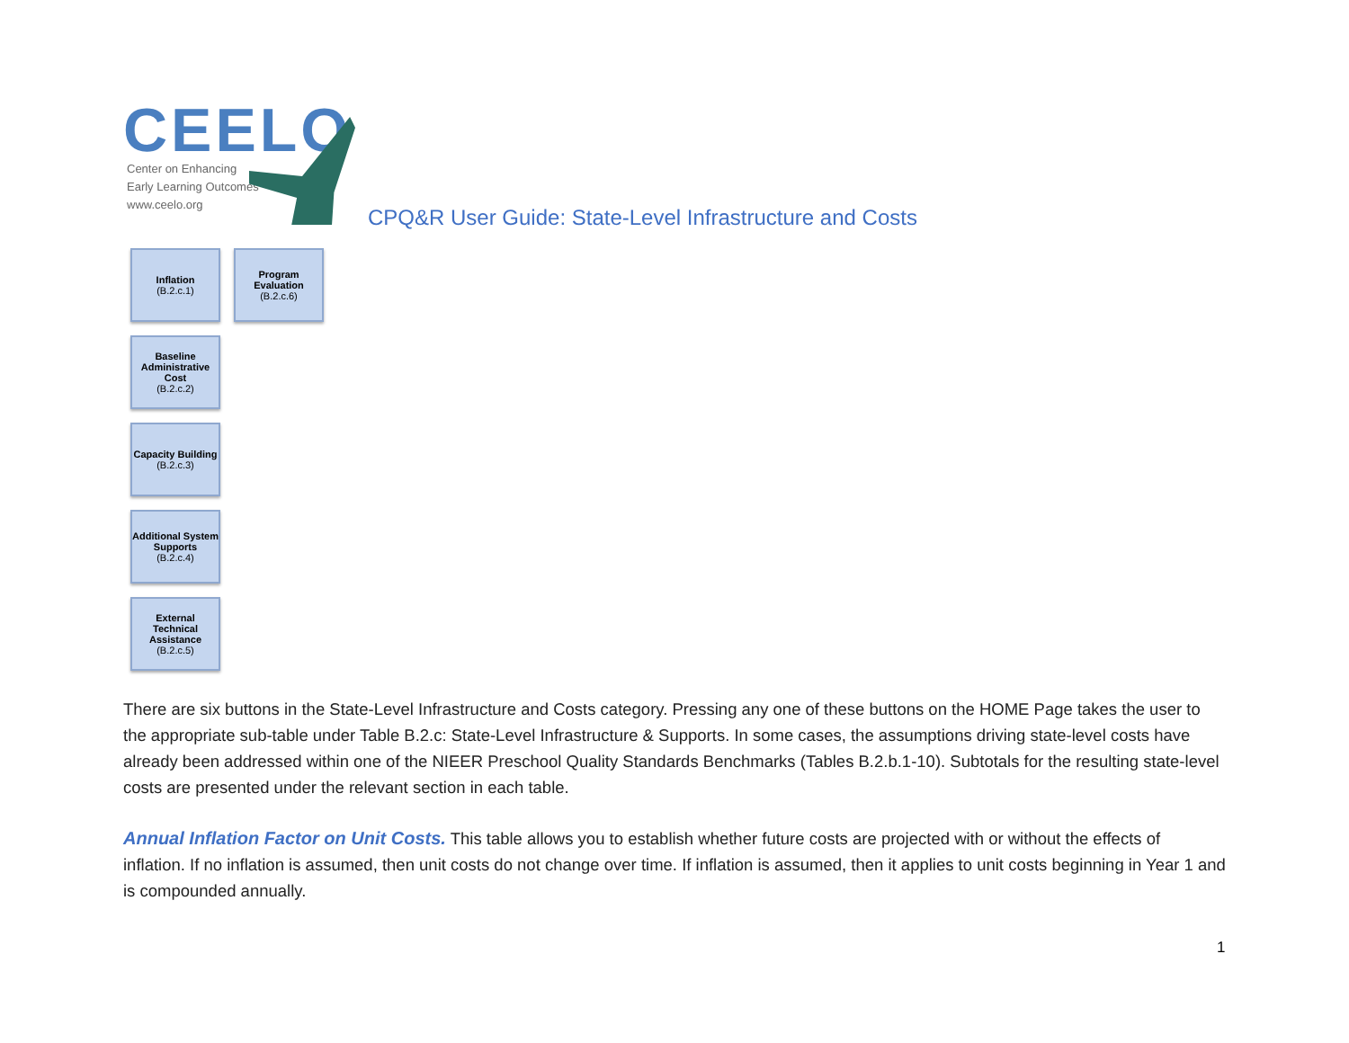CEELO
Center on Enhancing
Early Learning Outcomes
www.ceelo.org
CPQ&R User Guide: State-Level Infrastructure and Costs
Inflation
(B.2.c.1)
Program Evaluation
(B.2.c.6)
Baseline Administrative Cost
(B.2.c.2)
Capacity Building
(B.2.c.3)
Additional System Supports
(B.2.c.4)
External Technical Assistance
(B.2.c.5)
There are six buttons in the State-Level Infrastructure and Costs category. Pressing any one of these buttons on the HOME Page takes the user to the appropriate sub-table under Table B.2.c: State-Level Infrastructure & Supports. In some cases, the assumptions driving state-level costs have already been addressed within one of the NIEER Preschool Quality Standards Benchmarks (Tables B.2.b.1-10). Subtotals for the resulting state-level costs are presented under the relevant section in each table.
Annual Inflation Factor on Unit Costs. This table allows you to establish whether future costs are projected with or without the effects of inflation. If no inflation is assumed, then unit costs do not change over time. If inflation is assumed, then it applies to unit costs beginning in Year 1 and is compounded annually.
1